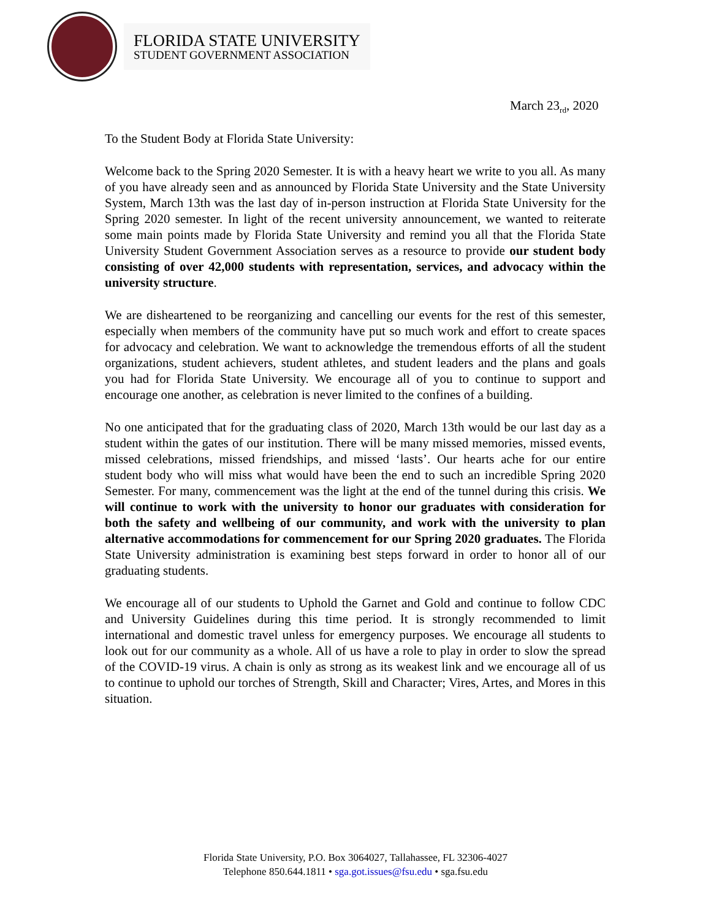FLORIDA STATE UNIVERSITY
STUDENT GOVERNMENT ASSOCIATION
March 23<sub>rd</sub>, 2020
To the Student Body at Florida State University:
Welcome back to the Spring 2020 Semester. It is with a heavy heart we write to you all. As many of you have already seen and as announced by Florida State University and the State University System, March 13th was the last day of in-person instruction at Florida State University for the Spring 2020 semester. In light of the recent university announcement, we wanted to reiterate some main points made by Florida State University and remind you all that the Florida State University Student Government Association serves as a resource to provide our student body consisting of over 42,000 students with representation, services, and advocacy within the university structure.
We are disheartened to be reorganizing and cancelling our events for the rest of this semester, especially when members of the community have put so much work and effort to create spaces for advocacy and celebration. We want to acknowledge the tremendous efforts of all the student organizations, student achievers, student athletes, and student leaders and the plans and goals you had for Florida State University. We encourage all of you to continue to support and encourage one another, as celebration is never limited to the confines of a building.
No one anticipated that for the graduating class of 2020, March 13th would be our last day as a student within the gates of our institution. There will be many missed memories, missed events, missed celebrations, missed friendships, and missed ‘lasts’. Our hearts ache for our entire student body who will miss what would have been the end to such an incredible Spring 2020 Semester. For many, commencement was the light at the end of the tunnel during this crisis. We will continue to work with the university to honor our graduates with consideration for both the safety and wellbeing of our community, and work with the university to plan alternative accommodations for commencement for our Spring 2020 graduates. The Florida State University administration is examining best steps forward in order to honor all of our graduating students.
We encourage all of our students to Uphold the Garnet and Gold and continue to follow CDC and University Guidelines during this time period. It is strongly recommended to limit international and domestic travel unless for emergency purposes. We encourage all students to look out for our community as a whole. All of us have a role to play in order to slow the spread of the COVID-19 virus. A chain is only as strong as its weakest link and we encourage all of us to continue to uphold our torches of Strength, Skill and Character; Vires, Artes, and Mores in this situation.
Florida State University, P.O. Box 3064027, Tallahassee, FL 32306-4027
Telephone 850.644.1811 • sga.got.issues@fsu.edu • sga.fsu.edu